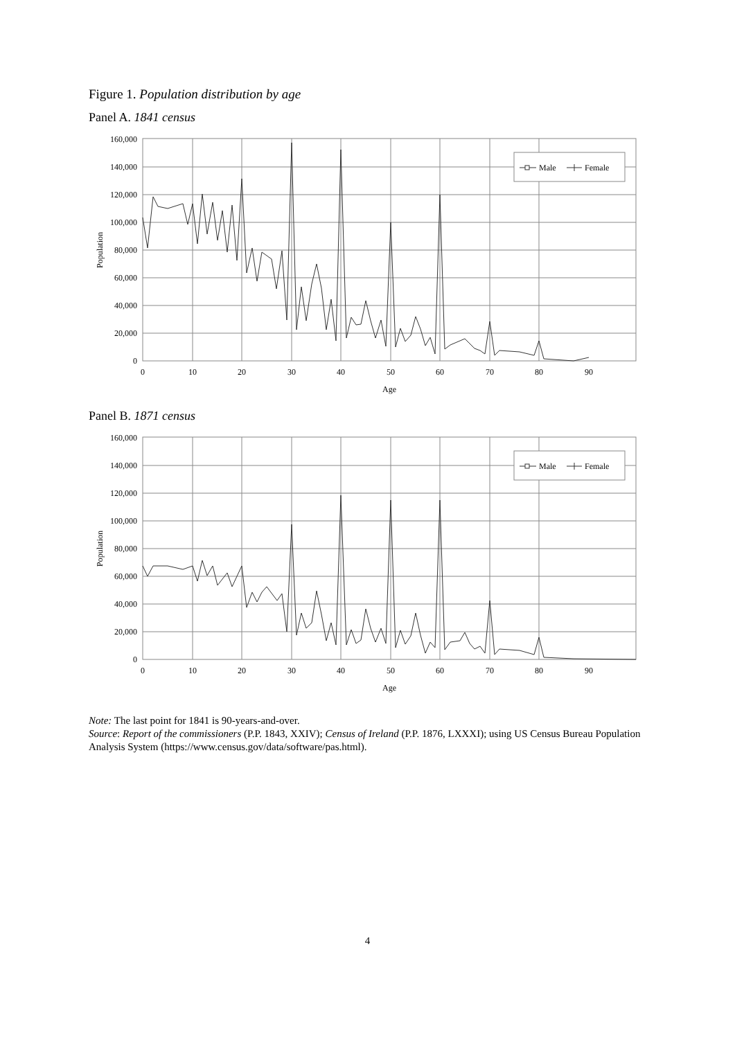Figure 1. Population distribution by age
Panel A. 1841 census
160,000
140,000
120,000
100,000
80,000
60,000
40,000
20,000
0
0
10
20
30
40
50
60
70
80
90
Age
Population
Male
Female
Panel B. 1871 census
160,000
140,000
120,000
100,000
80,000
60,000
40,000
20,000
0
0
10
20
30
40
50
60
70
80
90
Age
Population
Male
Female
Note: The last point for 1841 is 90-years-and-over.
Source: Report of the commissioners (P.P. 1843, XXIV); Census of Ireland (P.P. 1876, LXXXI); using US Census Bureau Population Analysis System (https://www.census.gov/data/software/pas.html).
4